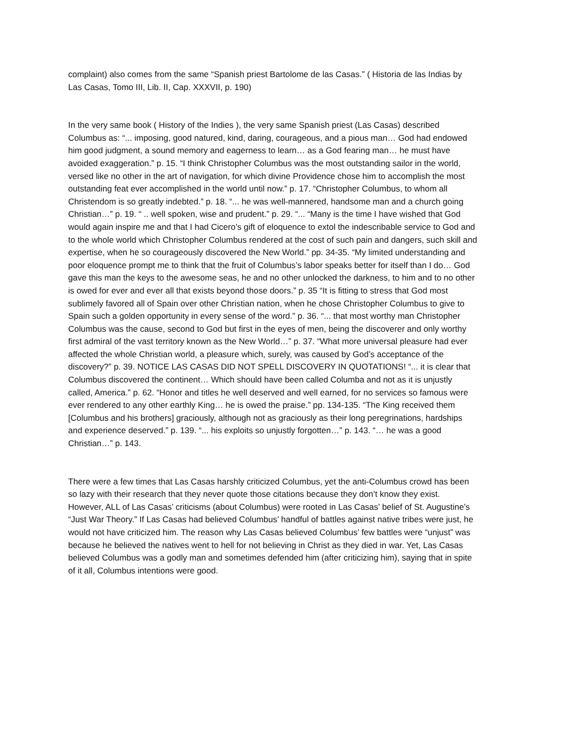complaint) also comes from the same “Spanish priest Bartolome de las Casas.” ( Historia de las Indias by Las Casas, Tomo III, Lib. II, Cap. XXXVII, p. 190)
In the very same book ( History of the Indies ), the very same Spanish priest (Las Casas) described Columbus as: “... imposing, good natured, kind, daring, courageous, and a pious man… God had endowed him good judgment, a sound memory and eagerness to learn… as a God fearing man… he must have avoided exaggeration.” p. 15. “I think Christopher Columbus was the most outstanding sailor in the world, versed like no other in the art of navigation, for which divine Providence chose him to accomplish the most outstanding feat ever accomplished in the world until now.” p. 17. “Christopher Columbus, to whom all Christendom is so greatly indebted.” p. 18. “... he was well-mannered, handsome man and a church going Christian…” p. 19. “ .. well spoken, wise and prudent.” p. 29. “... “Many is the time I have wished that God would again inspire me and that I had Cicero’s gift of eloquence to extol the indescribable service to God and to the whole world which Christopher Columbus rendered at the cost of such pain and dangers, such skill and expertise, when he so courageously discovered the New World.” pp. 34-35. “My limited understanding and poor eloquence prompt me to think that the fruit of Columbus’s labor speaks better for itself than I do… God gave this man the keys to the awesome seas, he and no other unlocked the darkness, to him and to no other is owed for ever and ever all that exists beyond those doors.” p. 35 “It is fitting to stress that God most sublimely favored all of Spain over other Christian nation, when he chose Christopher Columbus to give to Spain such a golden opportunity in every sense of the word.” p. 36. “... that most worthy man Christopher Columbus was the cause, second to God but first in the eyes of men, being the discoverer and only worthy first admiral of the vast territory known as the New World…” p. 37. “What more universal pleasure had ever affected the whole Christian world, a pleasure which, surely, was caused by God’s acceptance of the discovery?” p. 39. NOTICE LAS CASAS DID NOT SPELL DISCOVERY IN QUOTATIONS! “... it is clear that Columbus discovered the continent… Which should have been called Columba and not as it is unjustly called, America.” p. 62. “Honor and titles he well deserved and well earned, for no services so famous were ever rendered to any other earthly King… he is owed the praise.” pp. 134-135. “The King received them [Columbus and his brothers] graciously, although not as graciously as their long peregrinations, hardships and experience deserved.” p. 139. “... his exploits so unjustly forgotten…” p. 143. “… he was a good Christian…” p. 143.
There were a few times that Las Casas harshly criticized Columbus, yet the anti-Columbus crowd has been so lazy with their research that they never quote those citations because they don’t know they exist. However, ALL of Las Casas’ criticisms (about Columbus) were rooted in Las Casas’ belief of St. Augustine’s “Just War Theory.” If Las Casas had believed Columbus’ handful of battles against native tribes were just, he would not have criticized him. The reason why Las Casas believed Columbus’ few battles were “unjust” was because he believed the natives went to hell for not believing in Christ as they died in war. Yet, Las Casas believed Columbus was a godly man and sometimes defended him (after criticizing him), saying that in spite of it all, Columbus intentions were good.